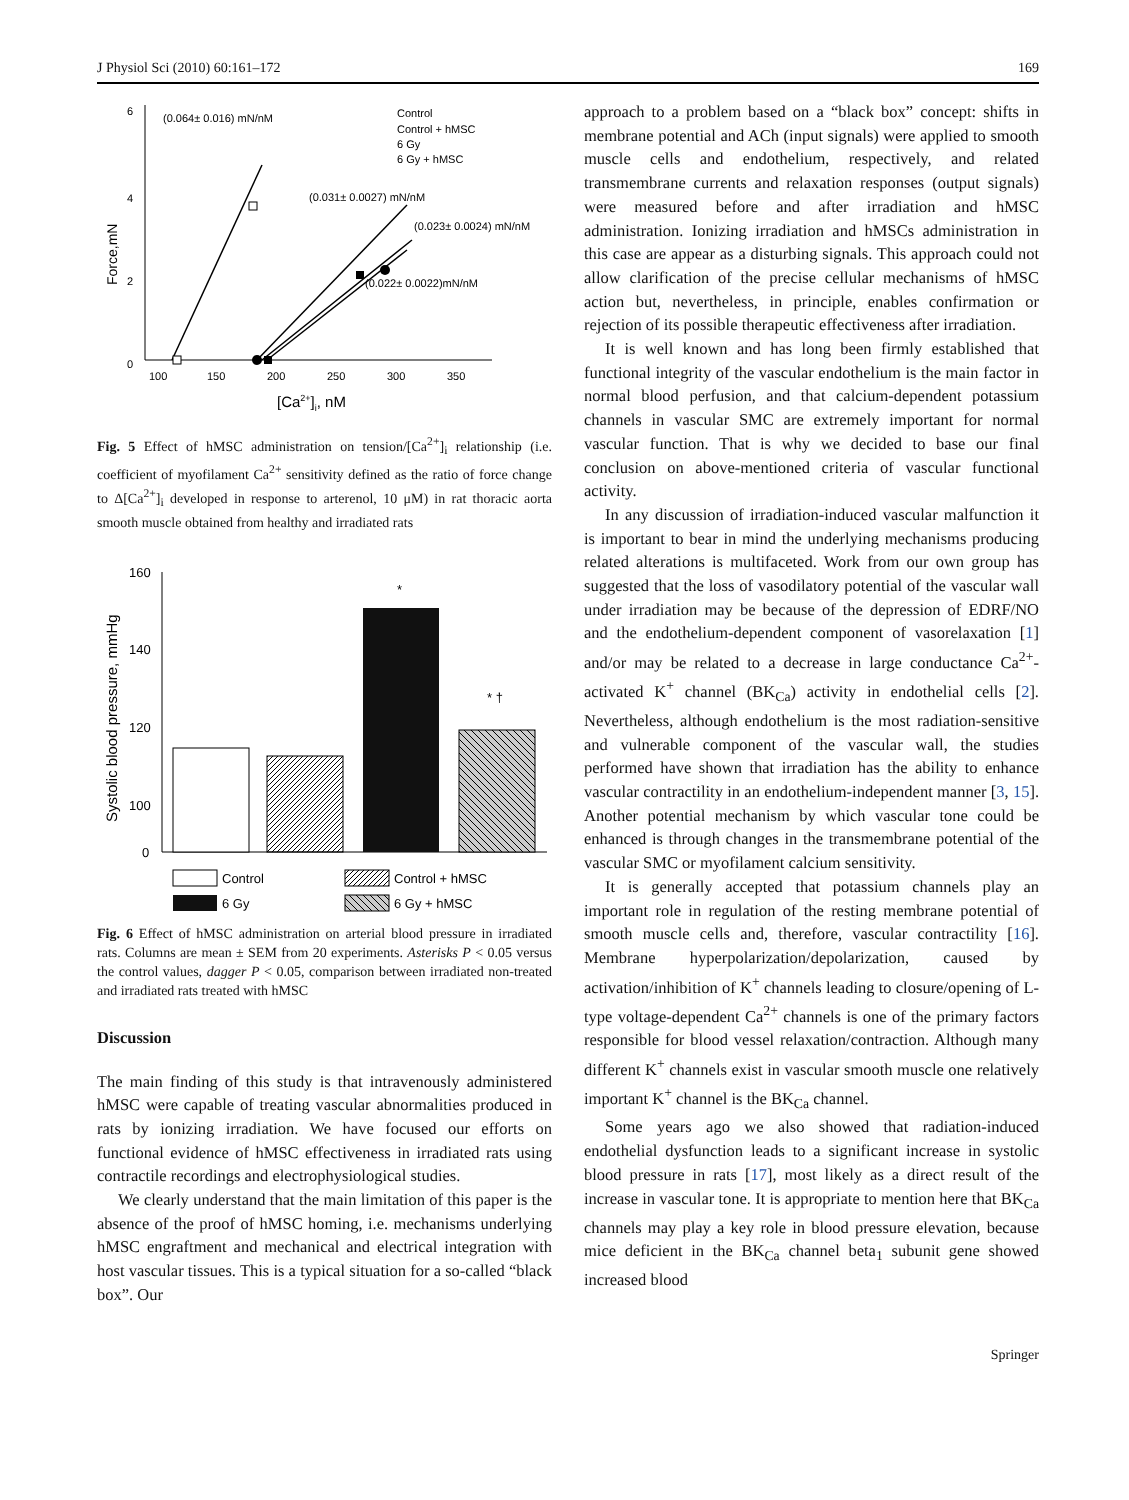J Physiol Sci (2010) 60:161–172 169
6
4
2
0
100
150
200
250
300
350
[Ca2+]i, nM
Force,mN
(0.064± 0.016) mN/nM
(0.031± 0.0027) mN/nM
(0.023± 0.0024) mN/nM
(0.022± 0.0022)mN/nM
Control
Control + hMSC
6 Gy
6 Gy + hMSC
Fig. 5 Effect of hMSC administration on tension/[Ca<sup>2+</sup>]<sub>i</sub> relationship (i.e. coefficient of myofilament Ca<sup>2+</sup> sensitivity defined as the ratio of force change to Δ[Ca<sup>2+</sup>]<sub>i</sub> developed in response to arterenol, 10 μM) in rat thoracic aorta smooth muscle obtained from healthy and irradiated rats
160
140
120
100
0
Systolic blood pressure, mmHg
*
* †
Control
Control + hMSC
6 Gy
6 Gy + hMSC
Fig. 6 Effect of hMSC administration on arterial blood pressure in irradiated rats. Columns are mean ± SEM from 20 experiments. Asterisks P < 0.05 versus the control values, dagger P < 0.05, comparison between irradiated non-treated and irradiated rats treated with hMSC
Discussion
The main finding of this study is that intravenously administered hMSC were capable of treating vascular abnormalities produced in rats by ionizing irradiation. We have focused our efforts on functional evidence of hMSC effectiveness in irradiated rats using contractile recordings and electrophysiological studies.
We clearly understand that the main limitation of this paper is the absence of the proof of hMSC homing, i.e. mechanisms underlying hMSC engraftment and mechanical and electrical integration with host vascular tissues. This is a typical situation for a so-called “black box”. Our
approach to a problem based on a “black box” concept: shifts in membrane potential and ACh (input signals) were applied to smooth muscle cells and endothelium, respectively, and related transmembrane currents and relaxation responses (output signals) were measured before and after irradiation and hMSC administration. Ionizing irradiation and hMSCs administration in this case are appear as a disturbing signals. This approach could not allow clarification of the precise cellular mechanisms of hMSC action but, nevertheless, in principle, enables confirmation or rejection of its possible therapeutic effectiveness after irradiation.
It is well known and has long been firmly established that functional integrity of the vascular endothelium is the main factor in normal blood perfusion, and that calcium-dependent potassium channels in vascular SMC are extremely important for normal vascular function. That is why we decided to base our final conclusion on above-mentioned criteria of vascular functional activity.
In any discussion of irradiation-induced vascular malfunction it is important to bear in mind the underlying mechanisms producing related alterations is multifaceted. Work from our own group has suggested that the loss of vasodilatory potential of the vascular wall under irradiation may be because of the depression of EDRF/NO and the endothelium-dependent component of vasorelaxation [1] and/or may be related to a decrease in large conductance Ca<sup>2+</sup>-activated K<sup>+</sup> channel (BK<sub>Ca</sub>) activity in endothelial cells [2]. Nevertheless, although endothelium is the most radiation-sensitive and vulnerable component of the vascular wall, the studies performed have shown that irradiation has the ability to enhance vascular contractility in an endothelium-independent manner [3, 15]. Another potential mechanism by which vascular tone could be enhanced is through changes in the transmembrane potential of the vascular SMC or myofilament calcium sensitivity.
It is generally accepted that potassium channels play an important role in regulation of the resting membrane potential of smooth muscle cells and, therefore, vascular contractility [16]. Membrane hyperpolarization/depolarization, caused by activation/inhibition of K<sup>+</sup> channels leading to closure/opening of L-type voltage-dependent Ca<sup>2+</sup> channels is one of the primary factors responsible for blood vessel relaxation/contraction. Although many different K<sup>+</sup> channels exist in vascular smooth muscle one relatively important K<sup>+</sup> channel is the BK<sub>Ca</sub> channel.
Some years ago we also showed that radiation-induced endothelial dysfunction leads to a significant increase in systolic blood pressure in rats [17], most likely as a direct result of the increase in vascular tone. It is appropriate to mention here that BK<sub>Ca</sub> channels may play a key role in blood pressure elevation, because mice deficient in the BK<sub>Ca</sub> channel beta<sub>1</sub> subunit gene showed increased blood
Springer